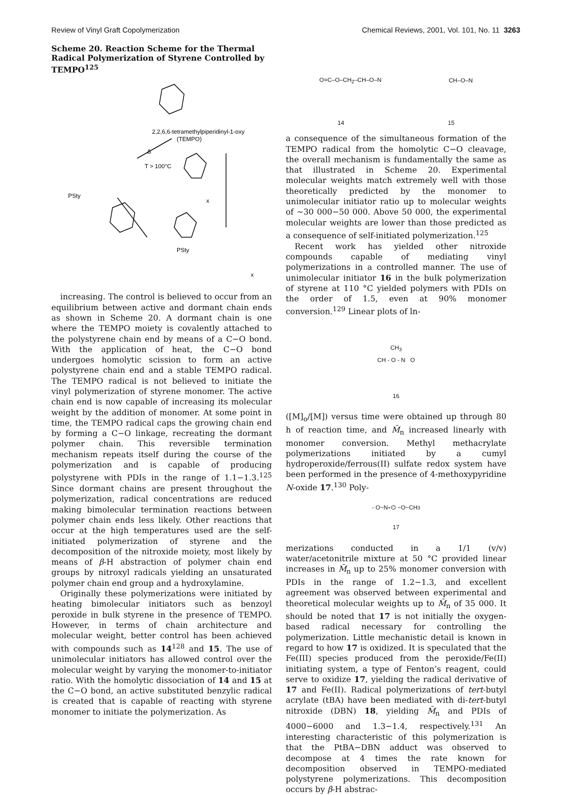Review of Vinyl Graft Copolymerization Chemical Reviews, 2001, Vol. 101, No. 11 3263
Scheme 20. Reaction Scheme for the Thermal Radical Polymerization of Styrene Controlled by TEMPO<sup>125</sup>
2,2,6,6-tetramethylpiperidinyl-1-oxy
(TEMPO)
Δ
T > 100°C
PSty
PSty
x
x
increasing. The control is believed to occur from an equilibrium between active and dormant chain ends as shown in Scheme 20. A dormant chain is one where the TEMPO moiety is covalently attached to the polystyrene chain end by means of a C−O bond. With the application of heat, the C−O bond undergoes homolytic scission to form an active polystyrene chain end and a stable TEMPO radical. The TEMPO radical is not believed to initiate the vinyl polymerization of styrene monomer. The active chain end is now capable of increasing its molecular weight by the addition of monomer. At some point in time, the TEMPO radical caps the growing chain end by forming a C−O linkage, recreating the dormant polymer chain. This reversible termination mechanism repeats itself during the course of the polymerization and is capable of producing polystyrene with PDIs in the range of 1.1−1.3.<sup>125</sup> Since dormant chains are present throughout the polymerization, radical concentrations are reduced making bimolecular termination reactions between polymer chain ends less likely. Other reactions that occur at the high temperatures used are the self-initiated polymerization of styrene and the decomposition of the nitroxide moiety, most likely by means of β-H abstraction of polymer chain end groups by nitroxyl radicals yielding an unsaturated polymer chain end group and a hydroxylamine.
Originally these polymerizations were initiated by heating bimolecular initiators such as benzoyl peroxide in bulk styrene in the presence of TEMPO. However, in terms of chain architecture and molecular weight, better control has been achieved with compounds such as 14<sup>128</sup> and 15. The use of unimolecular initiators has allowed control over the molecular weight by varying the monomer-to-initiator ratio. With the homolytic dissociation of 14 and 15 at the C−O bond, an active substituted benzylic radical is created that is capable of reacting with styrene monomer to initiate the polymerization. As
O=C–O–CH<sub>2</sub>–CH–O–N CH–O–N
14 15
a consequence of the simultaneous formation of the TEMPO radical from the homolytic C−O cleavage, the overall mechanism is fundamentally the same as that illustrated in Scheme 20. Experimental molecular weights match extremely well with those theoretically predicted by the monomer to unimolecular initiator ratio up to molecular weights of ∼30 000−50 000. Above 50 000, the experimental molecular weights are lower than those predicted as a consequence of self-initiated polymerization.<sup>125</sup>
Recent work has yielded other nitroxide compounds capable of mediating vinyl polymerizations in a controlled manner. The use of unimolecular initiator 16 in the bulk polymerization of styrene at 110 °C yielded polymers with PDIs on the order of 1.5, even at 90% monomer conversion.<sup>129</sup> Linear plots of ln-
CH<sub>3</sub>
CH - O - N O
16
([M]<sub>o</sub>/[M]) versus time were obtained up through 80 h of reaction time, and M̄<sub>n</sub> increased linearly with monomer conversion. Methyl methacrylate polymerizations initiated by a cumyl hydroperoxide/ferrous(II) sulfate redox system have been performed in the presence of 4-methoxypyridine N-oxide 17.<sup>130</sup> Poly-
- O−N<sup>+</sup> ⌬ −O−CH<sub>3</sub>
17
merizations conducted in a 1/1 (v/v) water/acetonitrile mixture at 50 °C provided linear increases in M̄<sub>n</sub> up to 25% monomer conversion with PDIs in the range of 1.2−1.3, and excellent agreement was observed between experimental and theoretical molecular weights up to M̄<sub>n</sub> of 35 000. It should be noted that 17 is not initially the oxygen-based radical necessary for controlling the polymerization. Little mechanistic detail is known in regard to how 17 is oxidized. It is speculated that the Fe(III) species produced from the peroxide/Fe(II) initiating system, a type of Fenton’s reagent, could serve to oxidize 17, yielding the radical derivative of 17 and Fe(II). Radical polymerizations of tert-butyl acrylate (tBA) have been mediated with di-tert-butyl nitroxide (DBN) 18, yielding M̄<sub>n</sub> and PDIs of 4000−6000 and 1.3−1.4, respectively.<sup>131</sup> An interesting characteristic of this polymerization is that the PtBA−DBN adduct was observed to decompose at 4 times the rate known for decomposition observed in TEMPO-mediated polystyrene polymerizations. This decomposition occurs by β-H abstrac-